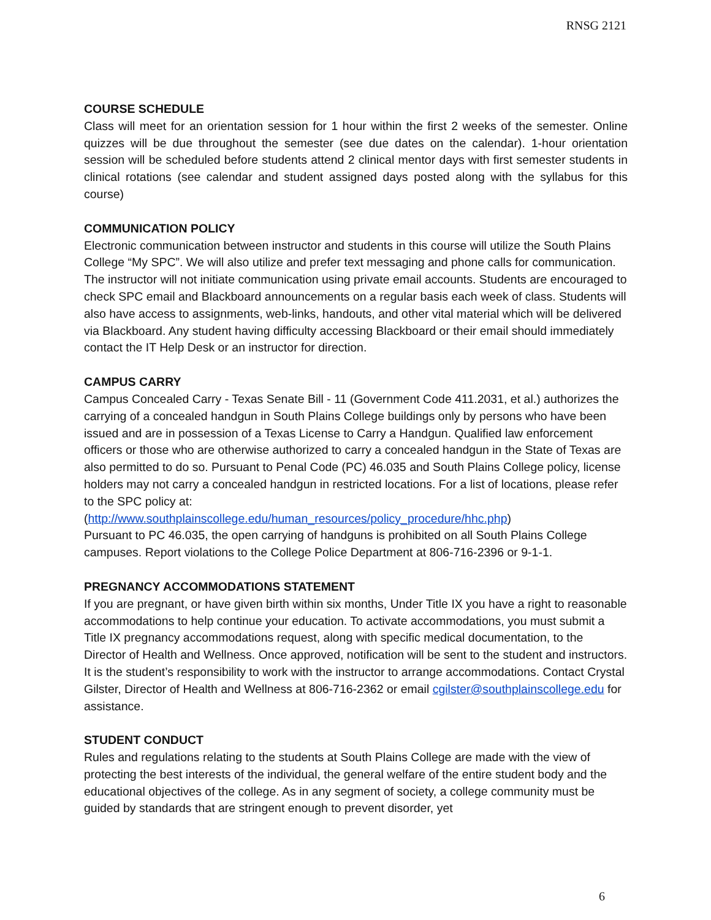RNSG 2121
COURSE SCHEDULE
Class will meet for an orientation session for 1 hour within the first 2 weeks of the semester. Online quizzes will be due throughout the semester (see due dates on the calendar). 1-hour orientation session will be scheduled before students attend 2 clinical mentor days with first semester students in clinical rotations (see calendar and student assigned days posted along with the syllabus for this course)
COMMUNICATION POLICY
Electronic communication between instructor and students in this course will utilize the South Plains College “My SPC”. We will also utilize and prefer text messaging and phone calls for communication. The instructor will not initiate communication using private email accounts. Students are encouraged to check SPC email and Blackboard announcements on a regular basis each week of class. Students will also have access to assignments, web-links, handouts, and other vital material which will be delivered via Blackboard. Any student having difficulty accessing Blackboard or their email should immediately contact the IT Help Desk or an instructor for direction.
CAMPUS CARRY
Campus Concealed Carry - Texas Senate Bill - 11 (Government Code 411.2031, et al.) authorizes the carrying of a concealed handgun in South Plains College buildings only by persons who have been issued and are in possession of a Texas License to Carry a Handgun. Qualified law enforcement officers or those who are otherwise authorized to carry a concealed handgun in the State of Texas are also permitted to do so. Pursuant to Penal Code (PC) 46.035 and South Plains College policy, license holders may not carry a concealed handgun in restricted locations. For a list of locations, please refer to the SPC policy at:
(http://www.southplainscollege.edu/human_resources/policy_procedure/hhc.php)
Pursuant to PC 46.035, the open carrying of handguns is prohibited on all South Plains College campuses. Report violations to the College Police Department at 806-716-2396 or 9-1-1.
PREGNANCY ACCOMMODATIONS STATEMENT
If you are pregnant, or have given birth within six months, Under Title IX you have a right to reasonable accommodations to help continue your education. To activate accommodations, you must submit a Title IX pregnancy accommodations request, along with specific medical documentation, to the Director of Health and Wellness. Once approved, notification will be sent to the student and instructors. It is the student’s responsibility to work with the instructor to arrange accommodations. Contact Crystal Gilster, Director of Health and Wellness at 806-716-2362 or email cgilster@southplainscollege.edu for assistance.
STUDENT CONDUCT
Rules and regulations relating to the students at South Plains College are made with the view of protecting the best interests of the individual, the general welfare of the entire student body and the educational objectives of the college. As in any segment of society, a college community must be guided by standards that are stringent enough to prevent disorder, yet
6